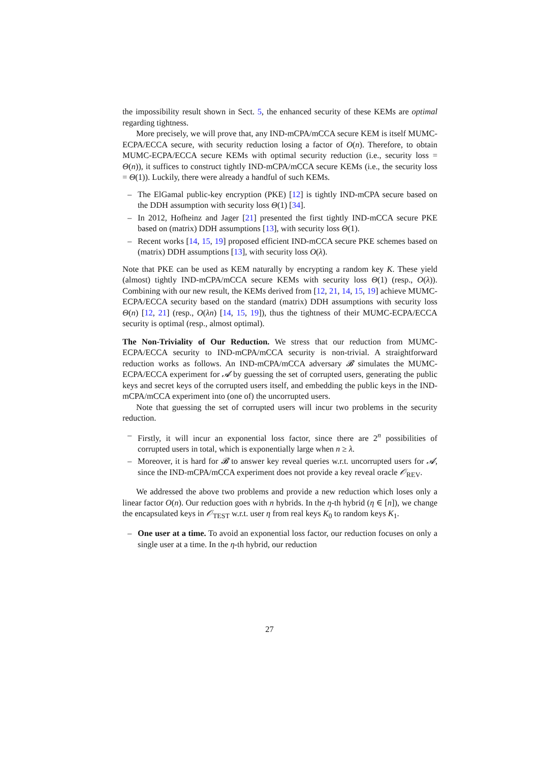the impossibility result shown in Sect. 5, the enhanced security of these KEMs are optimal regarding tightness.
More precisely, we will prove that, any IND-mCPA/mCCA secure KEM is itself MUMC-ECPA/ECCA secure, with security reduction losing a factor of O(n). Therefore, to obtain MUMC-ECPA/ECCA secure KEMs with optimal security reduction (i.e., security loss = Θ(n)), it suffices to construct tightly IND-mCPA/mCCA secure KEMs (i.e., the security loss = Θ(1)). Luckily, there were already a handful of such KEMs.
– The ElGamal public-key encryption (PKE) [12] is tightly IND-mCPA secure based on the DDH assumption with security loss Θ(1) [34].
– In 2012, Hofheinz and Jager [21] presented the first tightly IND-mCCA secure PKE based on (matrix) DDH assumptions [13], with security loss Θ(1).
– Recent works [14, 15, 19] proposed efficient IND-mCCA secure PKE schemes based on (matrix) DDH assumptions [13], with security loss O(λ).
Note that PKE can be used as KEM naturally by encrypting a random key K. These yield (almost) tightly IND-mCPA/mCCA secure KEMs with security loss Θ(1) (resp., O(λ)). Combining with our new result, the KEMs derived from [12, 21, 14, 15, 19] achieve MUMC-ECPA/ECCA security based on the standard (matrix) DDH assumptions with security loss Θ(n) [12, 21] (resp., O(λn) [14, 15, 19]), thus the tightness of their MUMC-ECPA/ECCA security is optimal (resp., almost optimal).
The Non-Triviality of Our Reduction. We stress that our reduction from MUMC-ECPA/ECCA security to IND-mCPA/mCCA security is non-trivial. A straightforward reduction works as follows. An IND-mCPA/mCCA adversary 𝓑 simulates the MUMC-ECPA/ECCA experiment for 𝓐 by guessing the set of corrupted users, generating the public keys and secret keys of the corrupted users itself, and embedding the public keys in the IND-mCPA/mCCA experiment into (one of) the uncorrupted users.
Note that guessing the set of corrupted users will incur two problems in the security reduction.
– Firstly, it will incur an exponential loss factor, since there are 2<sup>n</sup> possibilities of corrupted users in total, which is exponentially large when n ≥ λ.
– Moreover, it is hard for 𝓑 to answer key reveal queries w.r.t. uncorrupted users for 𝓐, since the IND-mCPA/mCCA experiment does not provide a key reveal oracle 𝒪<sub>REV</sub>.
We addressed the above two problems and provide a new reduction which loses only a linear factor O(n). Our reduction goes with n hybrids. In the η-th hybrid (η ∈ [n]), we change the encapsulated keys in 𝒪<sub>TEST</sub> w.r.t. user η from real keys K<sub>0</sub> to random keys K<sub>1</sub>.
– One user at a time. To avoid an exponential loss factor, our reduction focuses on only a single user at a time. In the η-th hybrid, our reduction
27